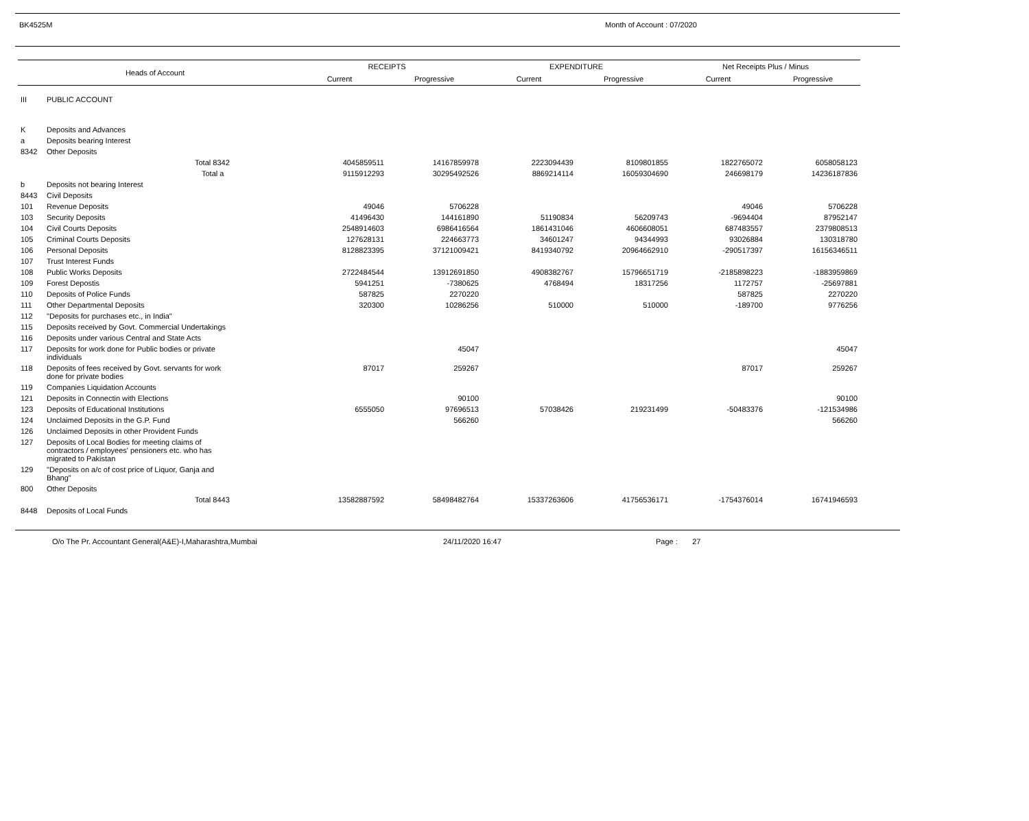BK4525M Month of Account : 07/2020
| Heads of Account | | RECEIPTS | | EXPENDITURE | | Net Receipts Plus / Minus | |
| --- | --- | --- | --- | --- | --- | --- | --- |
| | | Current | Progressive | Current | Progressive | Current | Progressive |
| III | PUBLIC ACCOUNT | | | | | | |
| K | Deposits and Advances | | | | | | |
| a | Deposits bearing Interest | | | | | | |
| 8342 | Other Deposits | | | | | | |
| | Total 8342 | 4045859511 | 14167859978 | 2223094439 | 8109801855 | 1822765072 | 6058058123 |
| | Total a | 9115912293 | 30295492526 | 8869214114 | 16059304690 | 246698179 | 14236187836 |
| b | Deposits not bearing Interest | | | | | | |
| 8443 | Civil Deposits | | | | | | |
| 101 | Revenue Deposits | 49046 | 5706228 | | | 49046 | 5706228 |
| 103 | Security Deposits | 41496430 | 144161890 | 51190834 | 56209743 | -9694404 | 87952147 |
| 104 | Civil Courts Deposits | 2548914603 | 6986416564 | 1861431046 | 4606608051 | 687483557 | 2379808513 |
| 105 | Criminal Courts Deposits | 127628131 | 224663773 | 34601247 | 94344993 | 93026884 | 130318780 |
| 106 | Personal Deposits | 8128823395 | 37121009421 | 8419340792 | 20964662910 | -290517397 | 16156346511 |
| 107 | Trust Interest Funds | | | | | | |
| 108 | Public Works Deposits | 2722484544 | 13912691850 | 4908382767 | 15796651719 | -2185898223 | -1883959869 |
| 109 | Forest Depostis | 5941251 | -7380625 | 4768494 | 18317256 | 1172757 | -25697881 |
| 110 | Deposits of Police Funds | 587825 | 2270220 | | | 587825 | 2270220 |
| 111 | Other Departmental Deposits | 320300 | 10286256 | 510000 | 510000 | -189700 | 9776256 |
| 112 | "Deposits for purchases etc., in India" | | | | | | |
| 115 | Deposits received by Govt. Commercial Undertakings | | | | | | |
| 116 | Deposits under various Central and State Acts | | | | | | |
| 117 | Deposits for work done for Public bodies or private individuals | | 45047 | | | | 45047 |
| 118 | Deposits of fees received by Govt. servants for work done for private bodies | 87017 | 259267 | | | 87017 | 259267 |
| 119 | Companies Liquidation Accounts | | | | | | |
| 121 | Deposits in Connectin with Elections | | 90100 | | | | 90100 |
| 123 | Deposits of Educational Institutions | 6555050 | 97696513 | 57038426 | 219231499 | -50483376 | -121534986 |
| 124 | Unclaimed Deposits in the G.P. Fund | | 566260 | | | | 566260 |
| 126 | Unclaimed Deposits in other Provident Funds | | | | | | |
| 127 | Deposits of Local Bodies for meeting claims of contractors / employees' pensioners etc. who has migrated to Pakistan | | | | | | |
| 129 | "Deposits on a/c of cost price of Liquor, Ganja and Bhang" | | | | | | |
| 800 | Other Deposits | | | | | | |
| | Total 8443 | 13582887592 | 58498482764 | 15337263606 | 41756536171 | -1754376014 | 16741946593 |
| 8448 | Deposits of Local Funds | | | | | | |
O/o The Pr. Accountant General(A&E)-I,Maharashtra,Mumbai 24/11/2020 16:47 Page : 27